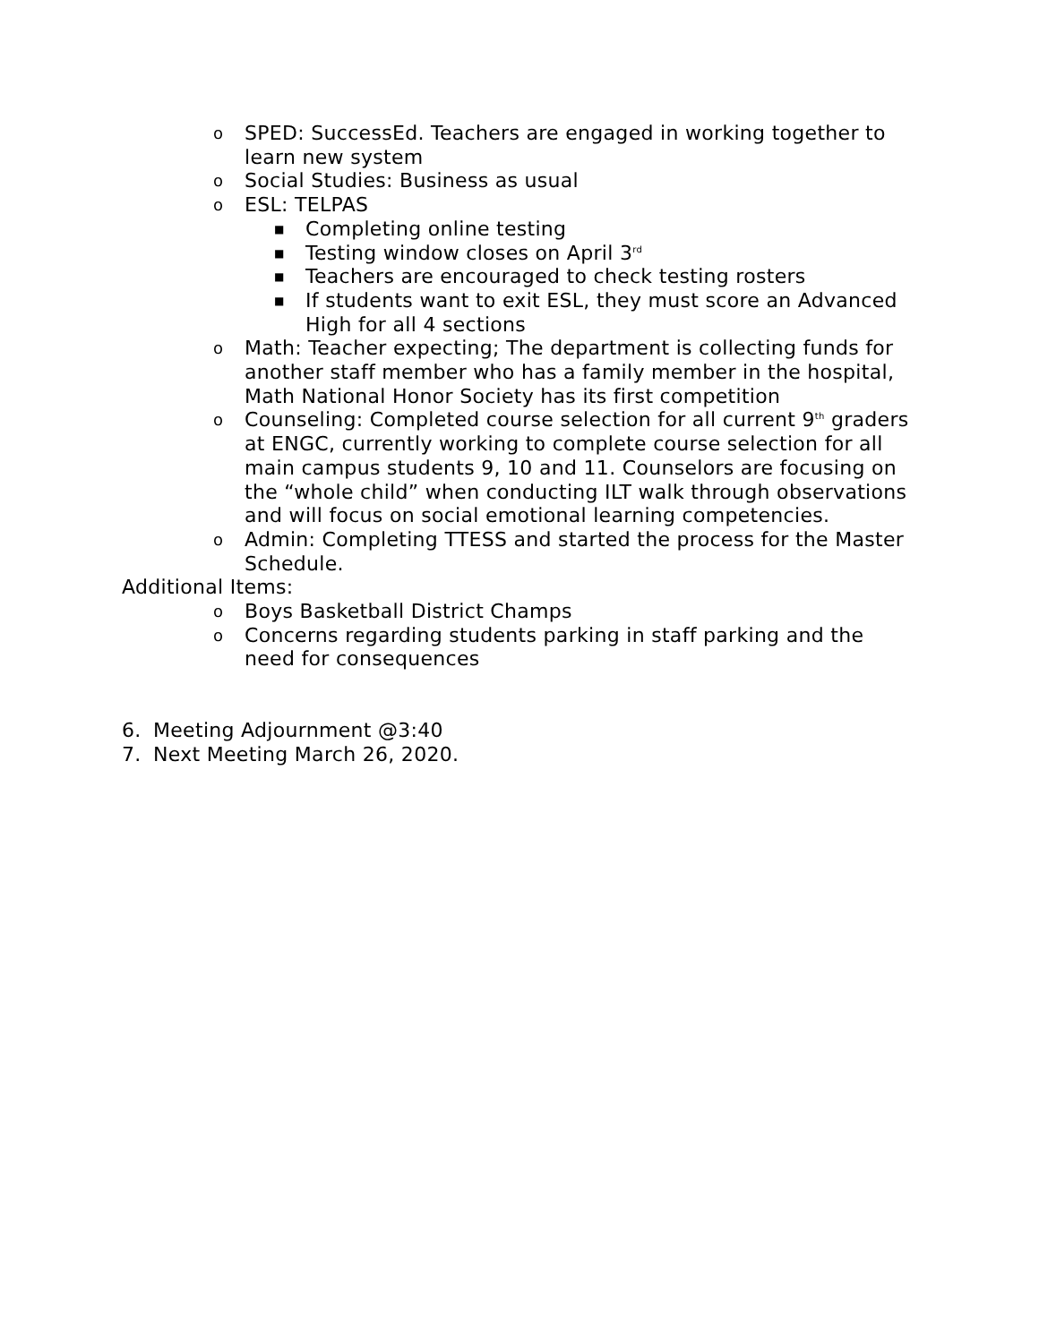o SPED: SuccessEd. Teachers are engaged in working together to learn new system
o Social Studies: Business as usual
o ESL: TELPAS
■ Completing online testing
■ Testing window closes on April 3<sup>rd</sup>
■ Teachers are encouraged to check testing rosters
■ If students want to exit ESL, they must score an Advanced High for all 4 sections
o Math: Teacher expecting; The department is collecting funds for another staff member who has a family member in the hospital, Math National Honor Society has its first competition
o Counseling: Completed course selection for all current 9<sup>th</sup> graders at ENGC, currently working to complete course selection for all main campus students 9, 10 and 11. Counselors are focusing on the “whole child” when conducting ILT walk through observations and will focus on social emotional learning competencies.
o Admin: Completing TTESS and started the process for the Master Schedule.
Additional Items:
o Boys Basketball District Champs
o Concerns regarding students parking in staff parking and the need for consequences
6. Meeting Adjournment @3:40
7. Next Meeting March 26, 2020.